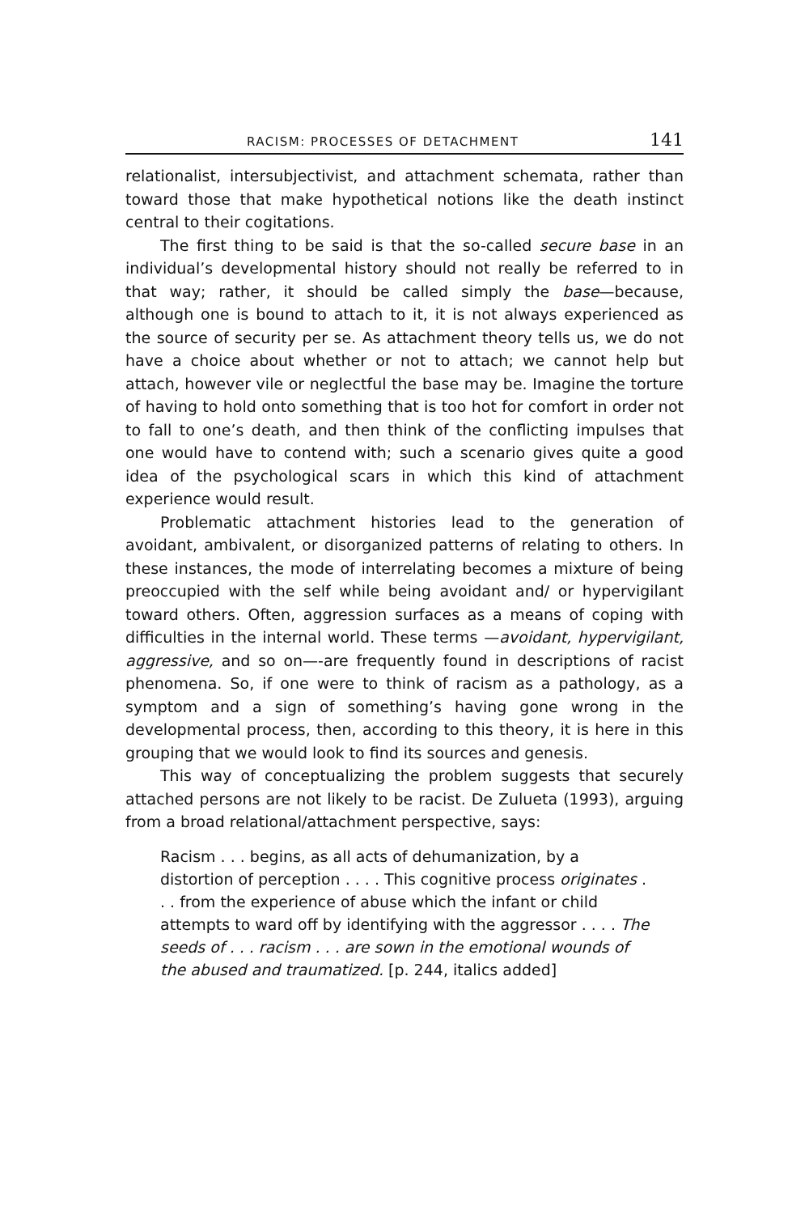RACISM: PROCESSES OF DETACHMENT 141
relationalist, intersubjectivist, and attachment schemata, rather than toward those that make hypothetical notions like the death instinct central to their cogitations.
The first thing to be said is that the so-called secure base in an individual’s developmental history should not really be referred to in that way; rather, it should be called simply the base—because, although one is bound to attach to it, it is not always experienced as the source of security per se. As attachment theory tells us, we do not have a choice about whether or not to attach; we cannot help but attach, however vile or neglectful the base may be. Imagine the torture of having to hold onto something that is too hot for comfort in order not to fall to one’s death, and then think of the conflicting impulses that one would have to contend with; such a scenario gives quite a good idea of the psychological scars in which this kind of attachment experience would result.
Problematic attachment histories lead to the generation of avoidant, ambivalent, or disorganized patterns of relating to others. In these instances, the mode of interrelating becomes a mixture of being preoccupied with the self while being avoidant and/ or hypervigilant toward others. Often, aggression surfaces as a means of coping with difficulties in the internal world. These terms —avoidant, hypervigilant, aggressive, and so on—-are frequently found in descriptions of racist phenomena. So, if one were to think of racism as a pathology, as a symptom and a sign of something’s having gone wrong in the developmental process, then, according to this theory, it is here in this grouping that we would look to find its sources and genesis.
This way of conceptualizing the problem suggests that securely attached persons are not likely to be racist. De Zulueta (1993), arguing from a broad relational/attachment perspective, says:
Racism . . . begins, as all acts of dehumanization, by a distortion of perception . . . . This cognitive process originates . . . from the experience of abuse which the infant or child attempts to ward off by identifying with the aggressor . . . . The seeds of . . . racism . . . are sown in the emotional wounds of the abused and traumatized. [p. 244, italics added]